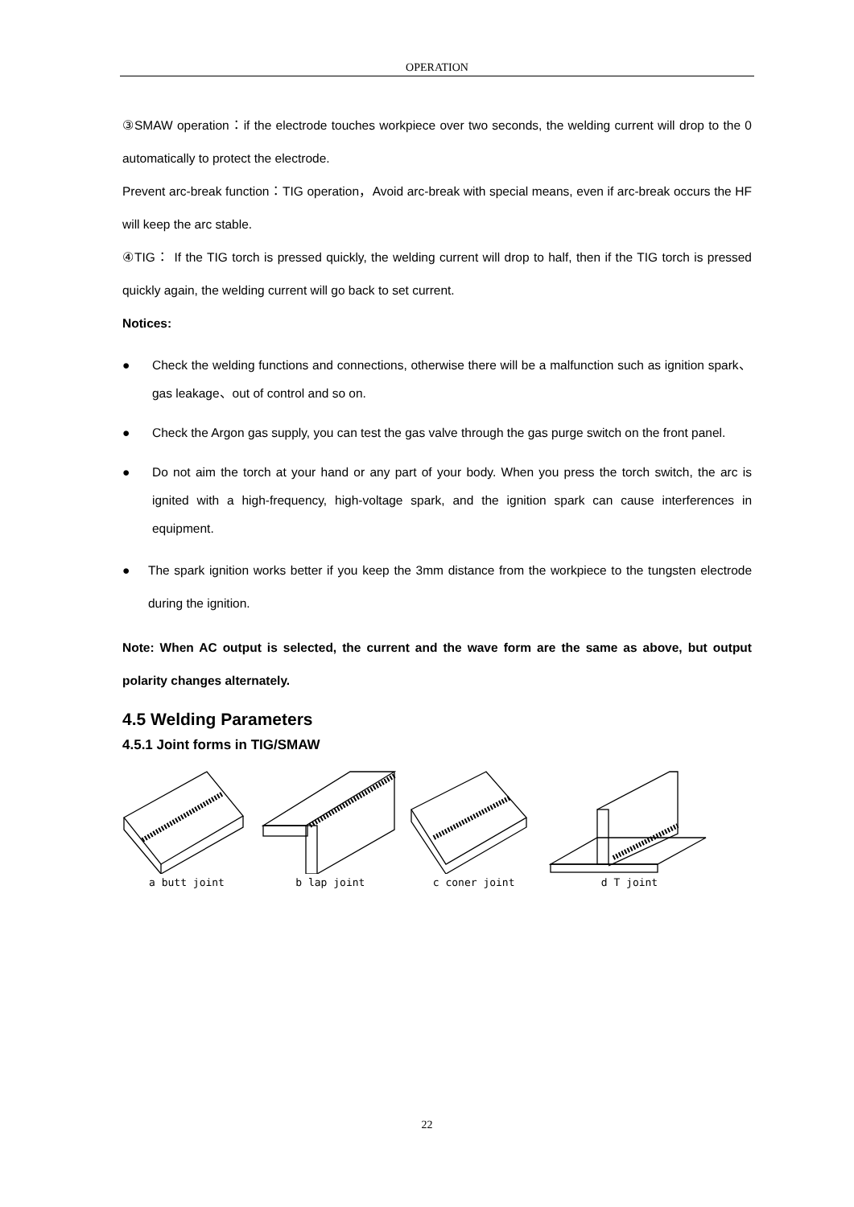OPERATION
③SMAW operation：if the electrode touches workpiece over two seconds, the welding current will drop to the 0 automatically to protect the electrode.
Prevent arc-break function：TIG operation，Avoid arc-break with special means, even if arc-break occurs the HF will keep the arc stable.
④TIG： If the TIG torch is pressed quickly, the welding current will drop to half, then if the TIG torch is pressed quickly again, the welding current will go back to set current.
Notices:
● Check the welding functions and connections, otherwise there will be a malfunction such as ignition spark、gas leakage、out of control and so on.
● Check the Argon gas supply, you can test the gas valve through the gas purge switch on the front panel.
● Do not aim the torch at your hand or any part of your body. When you press the torch switch, the arc is ignited with a high-frequency, high-voltage spark, and the ignition spark can cause interferences in equipment.
● The spark ignition works better if you keep the 3mm distance from the workpiece to the tungsten electrode during the ignition.
Note: When AC output is selected, the current and the wave form are the same as above, but output polarity changes alternately.
4.5 Welding Parameters
4.5.1 Joint forms in TIG/SMAW
a butt joint b lap joint c coner joint d T joint
22